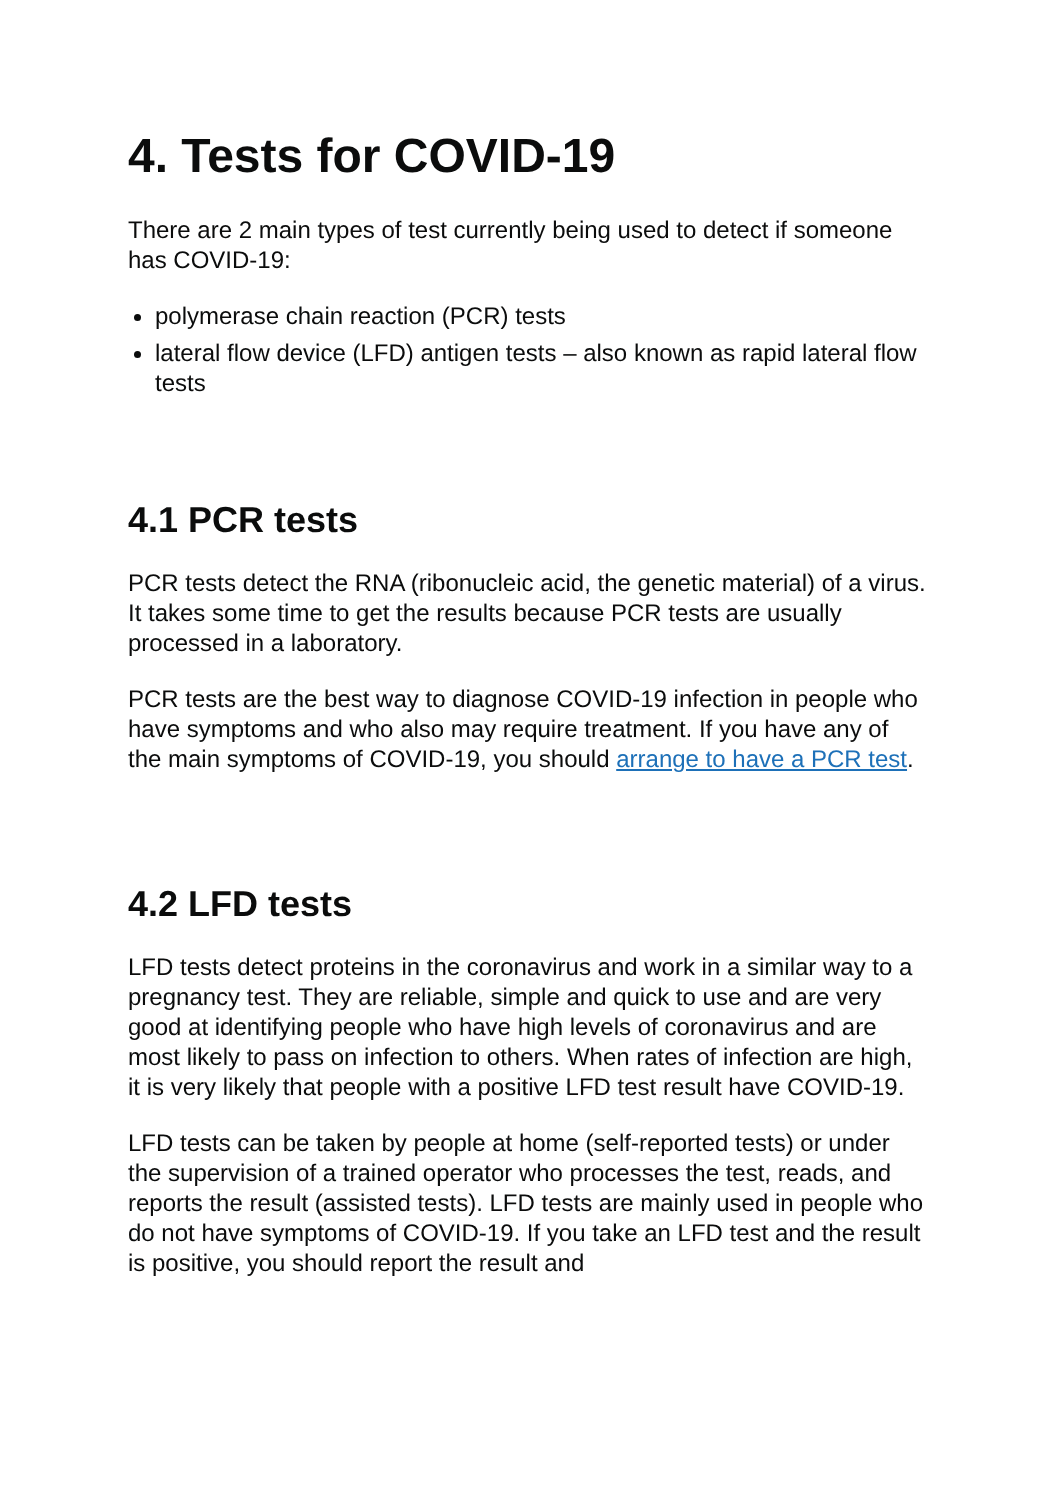4. Tests for COVID-19
There are 2 main types of test currently being used to detect if someone has COVID-19:
polymerase chain reaction (PCR) tests
lateral flow device (LFD) antigen tests – also known as rapid lateral flow tests
4.1 PCR tests
PCR tests detect the RNA (ribonucleic acid, the genetic material) of a virus. It takes some time to get the results because PCR tests are usually processed in a laboratory.
PCR tests are the best way to diagnose COVID-19 infection in people who have symptoms and who also may require treatment. If you have any of the main symptoms of COVID-19, you should arrange to have a PCR test.
4.2 LFD tests
LFD tests detect proteins in the coronavirus and work in a similar way to a pregnancy test. They are reliable, simple and quick to use and are very good at identifying people who have high levels of coronavirus and are most likely to pass on infection to others. When rates of infection are high, it is very likely that people with a positive LFD test result have COVID-19.
LFD tests can be taken by people at home (self-reported tests) or under the supervision of a trained operator who processes the test, reads, and reports the result (assisted tests). LFD tests are mainly used in people who do not have symptoms of COVID-19. If you take an LFD test and the result is positive, you should report the result and